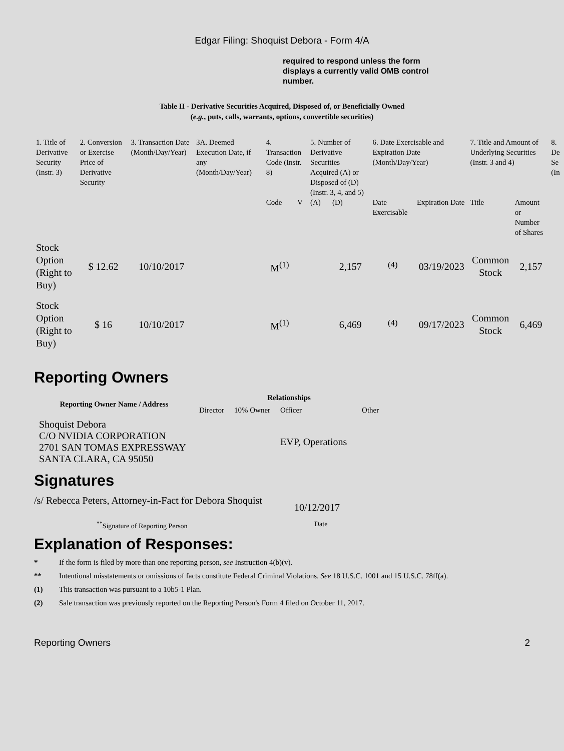Edgar Filing: Shoquist Debora - Form 4/A
required to respond unless the form displays a currently valid OMB control number.
Table II - Derivative Securities Acquired, Disposed of, or Beneficially Owned
(e.g., puts, calls, warrants, options, convertible securities)
| 1. Title of Derivative Security (Instr. 3) | 2. Conversion or Exercise Price of Derivative Security | 3. Transaction Date (Month/Day/Year) | 3A. Deemed Execution Date, if any (Month/Day/Year) | 4. Transaction Code (Instr. 8) | | 5. Number of Derivative Securities Acquired (A) or Disposed of (D) (Instr. 3, 4, and 5) | | 6. Date Exercisable and Expiration Date (Month/Day/Year) | | 7. Title and Amount of Underlying Securities (Instr. 3 and 4) | | 8. De Se (In |
| --- | --- | --- | --- | --- | --- | --- | --- | --- | --- | --- | --- | --- |
| | | | | Code | V | (A) | (D) | Date Exercisable | Expiration Date | Title | Amount or Number of Shares | |
| Stock Option (Right to Buy) | $ 12.62 | 10/10/2017 | | M<sup>(1)</sup> | | | 2,157 | <sup>(4)</sup> | 03/19/2023 | Common Stock | 2,157 | |
| Stock Option (Right to Buy) | $ 16 | 10/10/2017 | | M<sup>(1)</sup> | | | 6,469 | <sup>(4)</sup> | 09/17/2023 | Common Stock | 6,469 | |
Reporting Owners
| Reporting Owner Name / Address | Relationships | | | |
| --- | --- | --- | --- | --- |
| | Director | 10% Owner | Officer | Other |
| Shoquist Debora C/O NVIDIA CORPORATION 2701 SAN TOMAS EXPRESSWAY SANTA CLARA, CA 95050 | | | EVP, Operations | |
Signatures
/s/ Rebecca Peters, Attorney-in-Fact for Debora Shoquist
10/12/2017
<sup>**</sup> Signature of Reporting Person Date
Explanation of Responses:
* If the form is filed by more than one reporting person, see Instruction 4(b)(v).
** Intentional misstatements or omissions of facts constitute Federal Criminal Violations. See 18 U.S.C. 1001 and 15 U.S.C. 78ff(a).
(1) This transaction was pursuant to a 10b5-1 Plan.
(2) Sale transaction was previously reported on the Reporting Person's Form 4 filed on October 11, 2017.
Reporting Owners 2